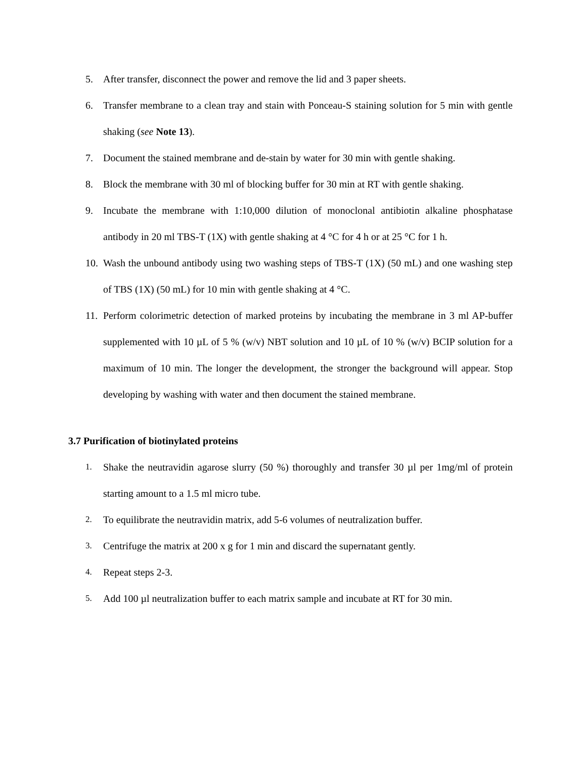5. After transfer, disconnect the power and remove the lid and 3 paper sheets.
6. Transfer membrane to a clean tray and stain with Ponceau-S staining solution for 5 min with gentle shaking (see Note 13).
7. Document the stained membrane and de-stain by water for 30 min with gentle shaking.
8. Block the membrane with 30 ml of blocking buffer for 30 min at RT with gentle shaking.
9. Incubate the membrane with 1:10,000 dilution of monoclonal antibiotin alkaline phosphatase antibody in 20 ml TBS-T (1X) with gentle shaking at 4 °C for 4 h or at 25 °C for 1 h.
10. Wash the unbound antibody using two washing steps of TBS-T (1X) (50 mL) and one washing step of TBS (1X) (50 mL) for 10 min with gentle shaking at 4 °C.
11. Perform colorimetric detection of marked proteins by incubating the membrane in 3 ml AP-buffer supplemented with 10 µL of 5 % (w/v) NBT solution and 10 µL of 10 % (w/v) BCIP solution for a maximum of 10 min. The longer the development, the stronger the background will appear. Stop developing by washing with water and then document the stained membrane.
3.7 Purification of biotinylated proteins
1. Shake the neutravidin agarose slurry (50 %) thoroughly and transfer 30 µl per 1mg/ml of protein starting amount to a 1.5 ml micro tube.
2. To equilibrate the neutravidin matrix, add 5-6 volumes of neutralization buffer.
3. Centrifuge the matrix at 200 x g for 1 min and discard the supernatant gently.
4. Repeat steps 2-3.
5. Add 100 µl neutralization buffer to each matrix sample and incubate at RT for 30 min.